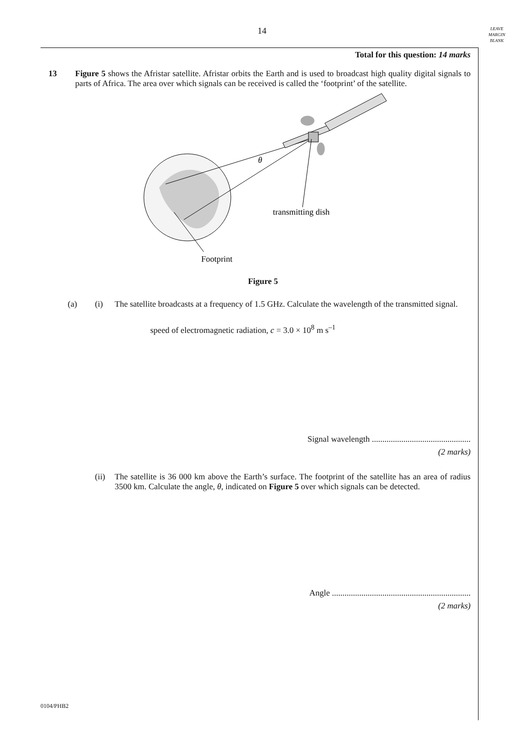14
LEAVE
MARGIN
BLANK
Total for this question: 14 marks
13 Figure 5 shows the Afristar satellite. Afristar orbits the Earth and is used to broadcast high quality digital signals to parts of Africa. The area over which signals can be received is called the ‘footprint’ of the satellite.
θ
transmitting dish
Footprint
Figure 5
(a) (i) The satellite broadcasts at a frequency of 1.5 GHz. Calculate the wavelength of the transmitted signal.
speed of electromagnetic radiation, c = 3.0 × 10<sup>8</sup> m s<sup>–1</sup>
Signal wavelength ...............................................
(2 marks)
(ii)
The satellite is 36 000 km above the Earth’s surface. The footprint of the satellite has an area of radius 3500 km. Calculate the angle, θ, indicated on Figure 5 over which signals can be detected.
Angle ..................................................................
(2 marks)
0104/PHB2